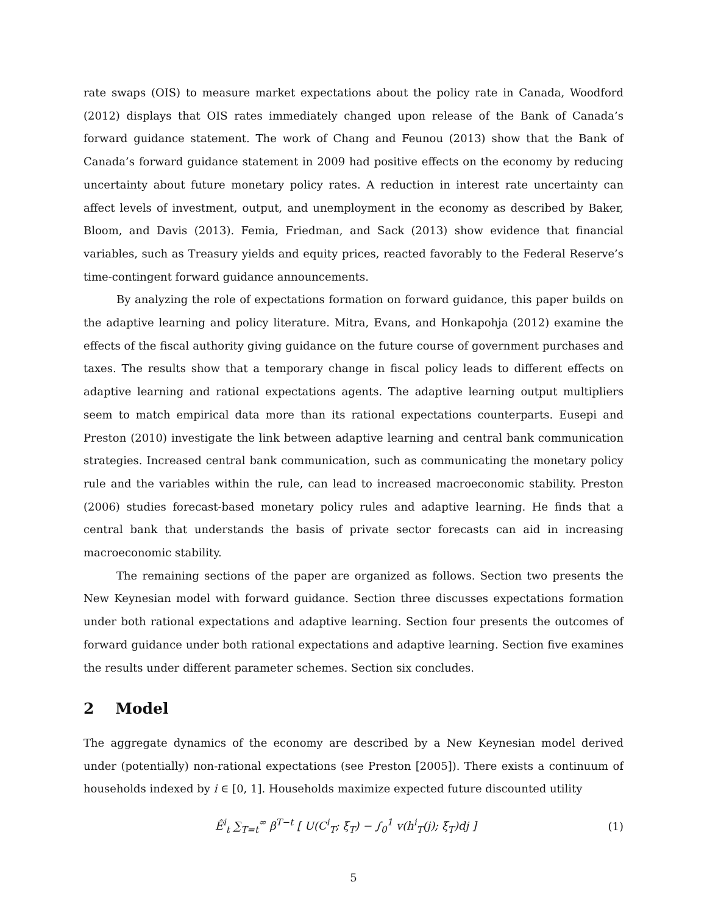rate swaps (OIS) to measure market expectations about the policy rate in Canada, Woodford (2012) displays that OIS rates immediately changed upon release of the Bank of Canada’s forward guidance statement. The work of Chang and Feunou (2013) show that the Bank of Canada’s forward guidance statement in 2009 had positive effects on the economy by reducing uncertainty about future monetary policy rates. A reduction in interest rate uncertainty can affect levels of investment, output, and unemployment in the economy as described by Baker, Bloom, and Davis (2013). Femia, Friedman, and Sack (2013) show evidence that financial variables, such as Treasury yields and equity prices, reacted favorably to the Federal Reserve’s time-contingent forward guidance announcements.
By analyzing the role of expectations formation on forward guidance, this paper builds on the adaptive learning and policy literature. Mitra, Evans, and Honkapohja (2012) examine the effects of the fiscal authority giving guidance on the future course of government purchases and taxes. The results show that a temporary change in fiscal policy leads to different effects on adaptive learning and rational expectations agents. The adaptive learning output multipliers seem to match empirical data more than its rational expectations counterparts. Eusepi and Preston (2010) investigate the link between adaptive learning and central bank communication strategies. Increased central bank communication, such as communicating the monetary policy rule and the variables within the rule, can lead to increased macroeconomic stability. Preston (2006) studies forecast-based monetary policy rules and adaptive learning. He finds that a central bank that understands the basis of private sector forecasts can aid in increasing macroeconomic stability.
The remaining sections of the paper are organized as follows. Section two presents the New Keynesian model with forward guidance. Section three discusses expectations formation under both rational expectations and adaptive learning. Section four presents the outcomes of forward guidance under both rational expectations and adaptive learning. Section five examines the results under different parameter schemes. Section six concludes.
2 Model
The aggregate dynamics of the economy are described by a New Keynesian model derived under (potentially) non-rational expectations (see Preston [2005]). There exists a continuum of households indexed by i ∈ [0, 1]. Households maximize expected future discounted utility
Ê<sup>i</sup><sub>t</sub> ∑<sub>T=t</sub><sup>∞</sup> β<sup>T−t</sup> [ U(C<sup>i</sup><sub>T</sub>; ξ<sub>T</sub>) − ∫<sub>0</sub><sup>1</sup> v(h<sup>i</sup><sub>T</sub>(j); ξ<sub>T</sub>)dj ] (1)
5